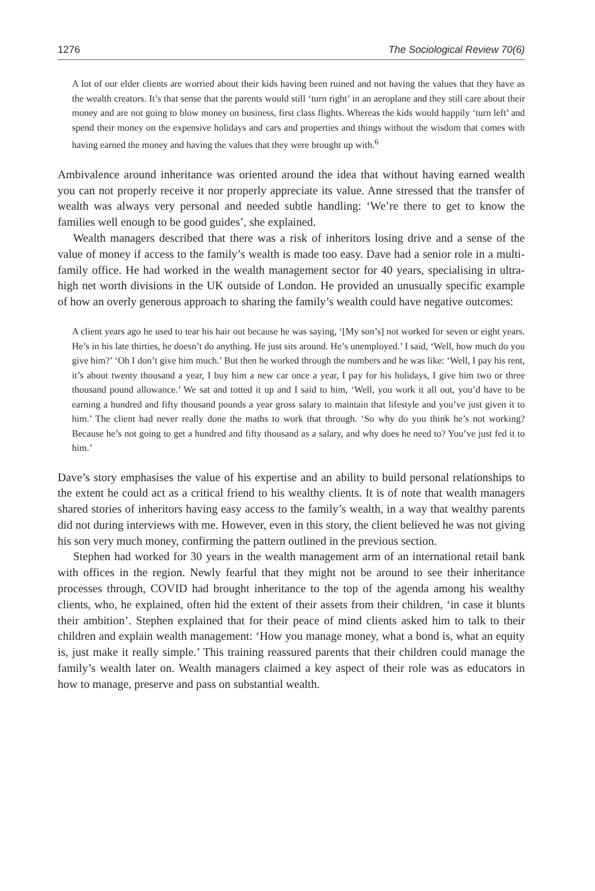1276 The Sociological Review 70(6)
A lot of our elder clients are worried about their kids having been ruined and not having the values that they have as the wealth creators. It’s that sense that the parents would still ‘turn right’ in an aeroplane and they still care about their money and are not going to blow money on business, first class flights. Whereas the kids would happily ‘turn left’ and spend their money on the expensive holidays and cars and properties and things without the wisdom that comes with having earned the money and having the values that they were brought up with.<sup>6</sup>
Ambivalence around inheritance was oriented around the idea that without having earned wealth you can not properly receive it nor properly appreciate its value. Anne stressed that the transfer of wealth was always very personal and needed subtle handling: ‘We’re there to get to know the families well enough to be good guides’, she explained.
Wealth managers described that there was a risk of inheritors losing drive and a sense of the value of money if access to the family’s wealth is made too easy. Dave had a senior role in a multi-family office. He had worked in the wealth management sector for 40 years, specialising in ultra-high net worth divisions in the UK outside of London. He provided an unusually specific example of how an overly generous approach to sharing the family’s wealth could have negative outcomes:
A client years ago he used to tear his hair out because he was saying, ‘[My son’s] not worked for seven or eight years. He’s in his late thirties, he doesn’t do anything. He just sits around. He’s unemployed.’ I said, ‘Well, how much do you give him?’ ‘Oh I don’t give him much.’ But then he worked through the numbers and he was like: ‘Well, I pay his rent, it’s about twenty thousand a year, I buy him a new car once a year, I pay for his holidays, I give him two or three thousand pound allowance.’ We sat and totted it up and I said to him, ‘Well, you work it all out, you’d have to be earning a hundred and fifty thousand pounds a year gross salary to maintain that lifestyle and you’ve just given it to him.’ The client had never really done the maths to work that through. ‘So why do you think he’s not working? Because he’s not going to get a hundred and fifty thousand as a salary, and why does he need to? You’ve just fed it to him.’
Dave’s story emphasises the value of his expertise and an ability to build personal relationships to the extent he could act as a critical friend to his wealthy clients. It is of note that wealth managers shared stories of inheritors having easy access to the family’s wealth, in a way that wealthy parents did not during interviews with me. However, even in this story, the client believed he was not giving his son very much money, confirming the pattern outlined in the previous section.
Stephen had worked for 30 years in the wealth management arm of an international retail bank with offices in the region. Newly fearful that they might not be around to see their inheritance processes through, COVID had brought inheritance to the top of the agenda among his wealthy clients, who, he explained, often hid the extent of their assets from their children, ‘in case it blunts their ambition’. Stephen explained that for their peace of mind clients asked him to talk to their children and explain wealth management: ‘How you manage money, what a bond is, what an equity is, just make it really simple.’ This training reassured parents that their children could manage the family’s wealth later on. Wealth managers claimed a key aspect of their role was as educators in how to manage, preserve and pass on substantial wealth.